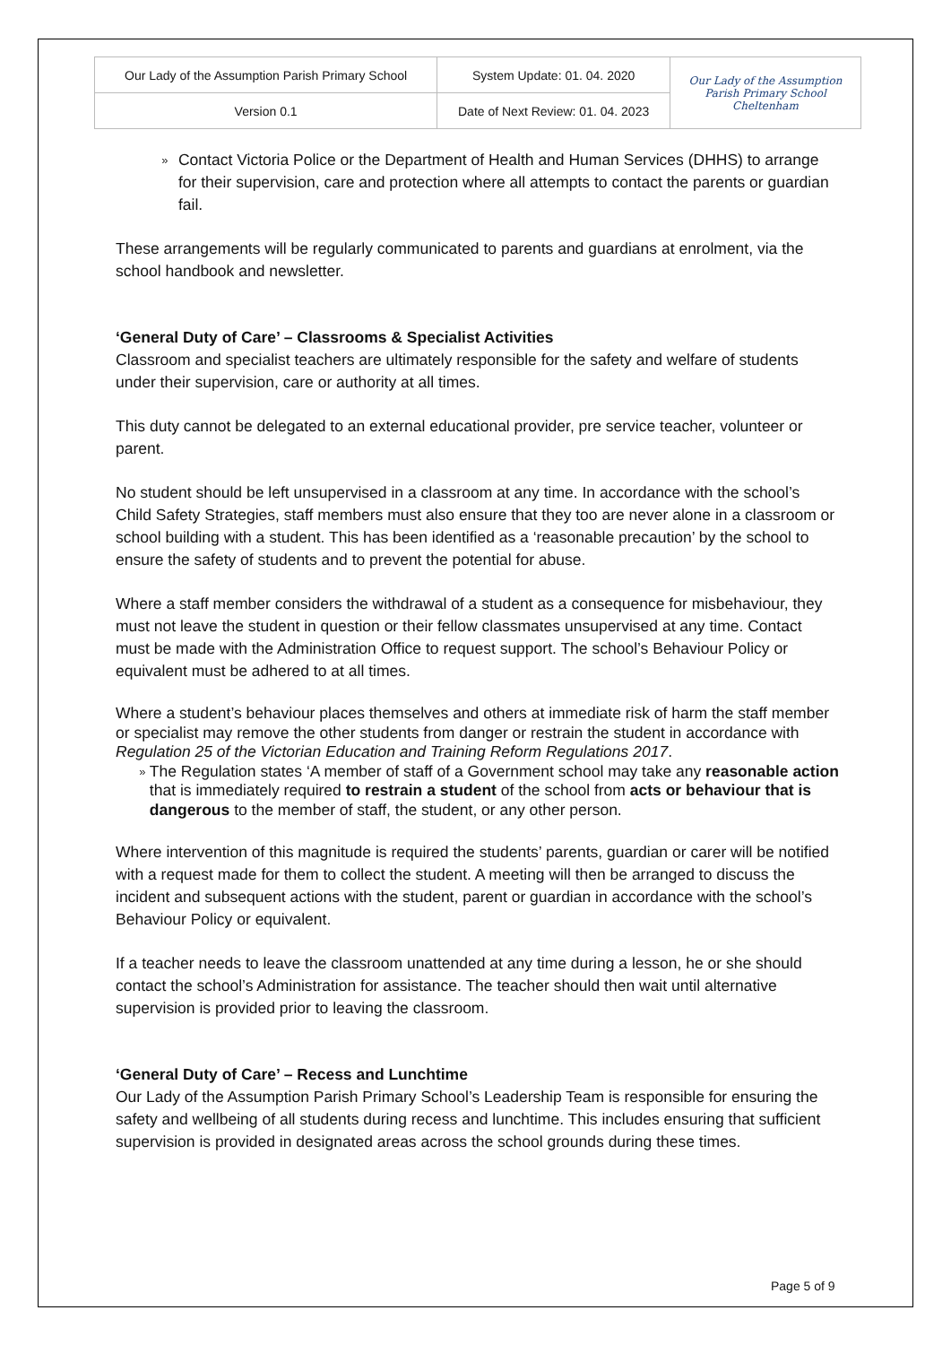| Our Lady of the Assumption Parish Primary School | System Update: 01. 04. 2020 | Our Lady of the Assumption Parish Primary School Cheltenham |
| Version 0.1 | Date of Next Review: 01. 04. 2023 | |
» Contact Victoria Police or the Department of Health and Human Services (DHHS) to arrange for their supervision, care and protection where all attempts to contact the parents or guardian fail.
These arrangements will be regularly communicated to parents and guardians at enrolment, via the school handbook and newsletter.
‘General Duty of Care’ – Classrooms & Specialist Activities
Classroom and specialist teachers are ultimately responsible for the safety and welfare of students under their supervision, care or authority at all times.
This duty cannot be delegated to an external educational provider, pre service teacher, volunteer or parent.
No student should be left unsupervised in a classroom at any time. In accordance with the school’s Child Safety Strategies, staff members must also ensure that they too are never alone in a classroom or school building with a student. This has been identified as a ‘reasonable precaution’ by the school to ensure the safety of students and to prevent the potential for abuse.
Where a staff member considers the withdrawal of a student as a consequence for misbehaviour, they must not leave the student in question or their fellow classmates unsupervised at any time. Contact must be made with the Administration Office to request support. The school’s Behaviour Policy or equivalent must be adhered to at all times.
Where a student’s behaviour places themselves and others at immediate risk of harm the staff member or specialist may remove the other students from danger or restrain the student in accordance with Regulation 25 of the Victorian Education and Training Reform Regulations 2017.
» The Regulation states ‘A member of staff of a Government school may take any reasonable action that is immediately required to restrain a student of the school from acts or behaviour that is dangerous to the member of staff, the student, or any other person.
Where intervention of this magnitude is required the students’ parents, guardian or carer will be notified with a request made for them to collect the student. A meeting will then be arranged to discuss the incident and subsequent actions with the student, parent or guardian in accordance with the school’s Behaviour Policy or equivalent.
If a teacher needs to leave the classroom unattended at any time during a lesson, he or she should contact the school’s Administration for assistance. The teacher should then wait until alternative supervision is provided prior to leaving the classroom.
‘General Duty of Care’ – Recess and Lunchtime
Our Lady of the Assumption Parish Primary School’s Leadership Team is responsible for ensuring the safety and wellbeing of all students during recess and lunchtime. This includes ensuring that sufficient supervision is provided in designated areas across the school grounds during these times.
Page 5 of 9